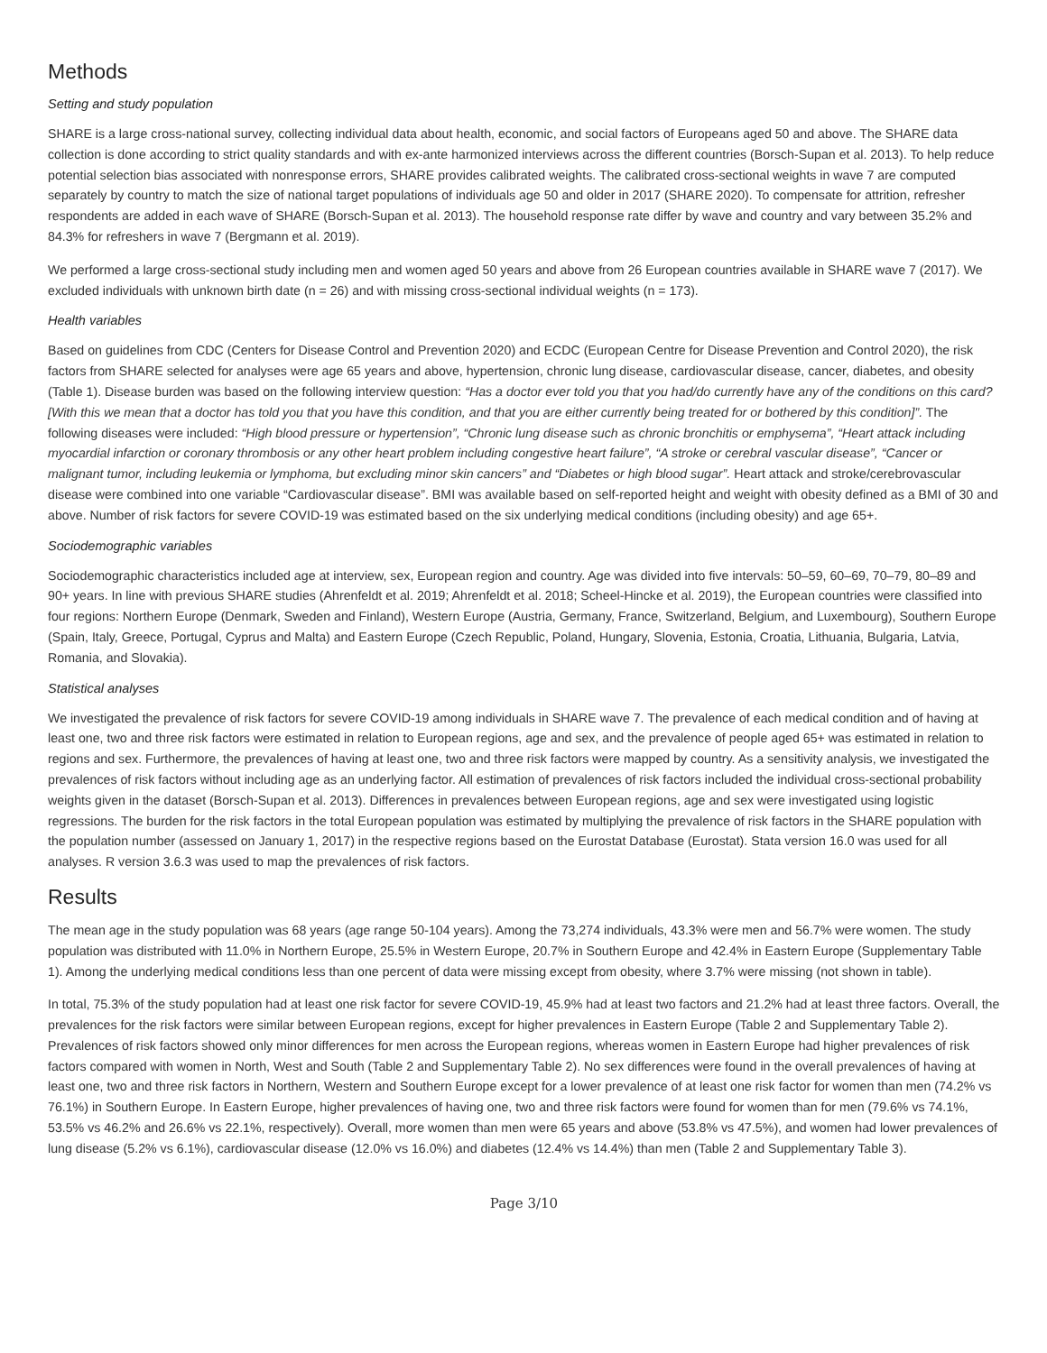Methods
Setting and study population
SHARE is a large cross-national survey, collecting individual data about health, economic, and social factors of Europeans aged 50 and above. The SHARE data collection is done according to strict quality standards and with ex-ante harmonized interviews across the different countries (Borsch-Supan et al. 2013). To help reduce potential selection bias associated with nonresponse errors, SHARE provides calibrated weights. The calibrated cross-sectional weights in wave 7 are computed separately by country to match the size of national target populations of individuals age 50 and older in 2017 (SHARE 2020). To compensate for attrition, refresher respondents are added in each wave of SHARE (Borsch-Supan et al. 2013). The household response rate differ by wave and country and vary between 35.2% and 84.3% for refreshers in wave 7 (Bergmann et al. 2019).
We performed a large cross-sectional study including men and women aged 50 years and above from 26 European countries available in SHARE wave 7 (2017). We excluded individuals with unknown birth date (n = 26) and with missing cross-sectional individual weights (n = 173).
Health variables
Based on guidelines from CDC (Centers for Disease Control and Prevention 2020) and ECDC (European Centre for Disease Prevention and Control 2020), the risk factors from SHARE selected for analyses were age 65 years and above, hypertension, chronic lung disease, cardiovascular disease, cancer, diabetes, and obesity (Table 1). Disease burden was based on the following interview question: “Has a doctor ever told you that you had/do currently have any of the conditions on this card? [With this we mean that a doctor has told you that you have this condition, and that you are either currently being treated for or bothered by this condition]”. The following diseases were included: “High blood pressure or hypertension”, “Chronic lung disease such as chronic bronchitis or emphysema”, “Heart attack including myocardial infarction or coronary thrombosis or any other heart problem including congestive heart failure”, “A stroke or cerebral vascular disease”, “Cancer or malignant tumor, including leukemia or lymphoma, but excluding minor skin cancers” and “Diabetes or high blood sugar”. Heart attack and stroke/cerebrovascular disease were combined into one variable “Cardiovascular disease”. BMI was available based on self-reported height and weight with obesity defined as a BMI of 30 and above. Number of risk factors for severe COVID-19 was estimated based on the six underlying medical conditions (including obesity) and age 65+.
Sociodemographic variables
Sociodemographic characteristics included age at interview, sex, European region and country. Age was divided into five intervals: 50–59, 60–69, 70–79, 80–89 and 90+ years. In line with previous SHARE studies (Ahrenfeldt et al. 2019; Ahrenfeldt et al. 2018; Scheel-Hincke et al. 2019), the European countries were classified into four regions: Northern Europe (Denmark, Sweden and Finland), Western Europe (Austria, Germany, France, Switzerland, Belgium, and Luxembourg), Southern Europe (Spain, Italy, Greece, Portugal, Cyprus and Malta) and Eastern Europe (Czech Republic, Poland, Hungary, Slovenia, Estonia, Croatia, Lithuania, Bulgaria, Latvia, Romania, and Slovakia).
Statistical analyses
We investigated the prevalence of risk factors for severe COVID-19 among individuals in SHARE wave 7. The prevalence of each medical condition and of having at least one, two and three risk factors were estimated in relation to European regions, age and sex, and the prevalence of people aged 65+ was estimated in relation to regions and sex. Furthermore, the prevalences of having at least one, two and three risk factors were mapped by country. As a sensitivity analysis, we investigated the prevalences of risk factors without including age as an underlying factor. All estimation of prevalences of risk factors included the individual cross-sectional probability weights given in the dataset (Borsch-Supan et al. 2013). Differences in prevalences between European regions, age and sex were investigated using logistic regressions. The burden for the risk factors in the total European population was estimated by multiplying the prevalence of risk factors in the SHARE population with the population number (assessed on January 1, 2017) in the respective regions based on the Eurostat Database (Eurostat). Stata version 16.0 was used for all analyses. R version 3.6.3 was used to map the prevalences of risk factors.
Results
The mean age in the study population was 68 years (age range 50-104 years). Among the 73,274 individuals, 43.3% were men and 56.7% were women. The study population was distributed with 11.0% in Northern Europe, 25.5% in Western Europe, 20.7% in Southern Europe and 42.4% in Eastern Europe (Supplementary Table 1). Among the underlying medical conditions less than one percent of data were missing except from obesity, where 3.7% were missing (not shown in table).
In total, 75.3% of the study population had at least one risk factor for severe COVID-19, 45.9% had at least two factors and 21.2% had at least three factors. Overall, the prevalences for the risk factors were similar between European regions, except for higher prevalences in Eastern Europe (Table 2 and Supplementary Table 2). Prevalences of risk factors showed only minor differences for men across the European regions, whereas women in Eastern Europe had higher prevalences of risk factors compared with women in North, West and South (Table 2 and Supplementary Table 2). No sex differences were found in the overall prevalences of having at least one, two and three risk factors in Northern, Western and Southern Europe except for a lower prevalence of at least one risk factor for women than men (74.2% vs 76.1%) in Southern Europe. In Eastern Europe, higher prevalences of having one, two and three risk factors were found for women than for men (79.6% vs 74.1%, 53.5% vs 46.2% and 26.6% vs 22.1%, respectively). Overall, more women than men were 65 years and above (53.8% vs 47.5%), and women had lower prevalences of lung disease (5.2% vs 6.1%), cardiovascular disease (12.0% vs 16.0%) and diabetes (12.4% vs 14.4%) than men (Table 2 and Supplementary Table 3).
Page 3/10